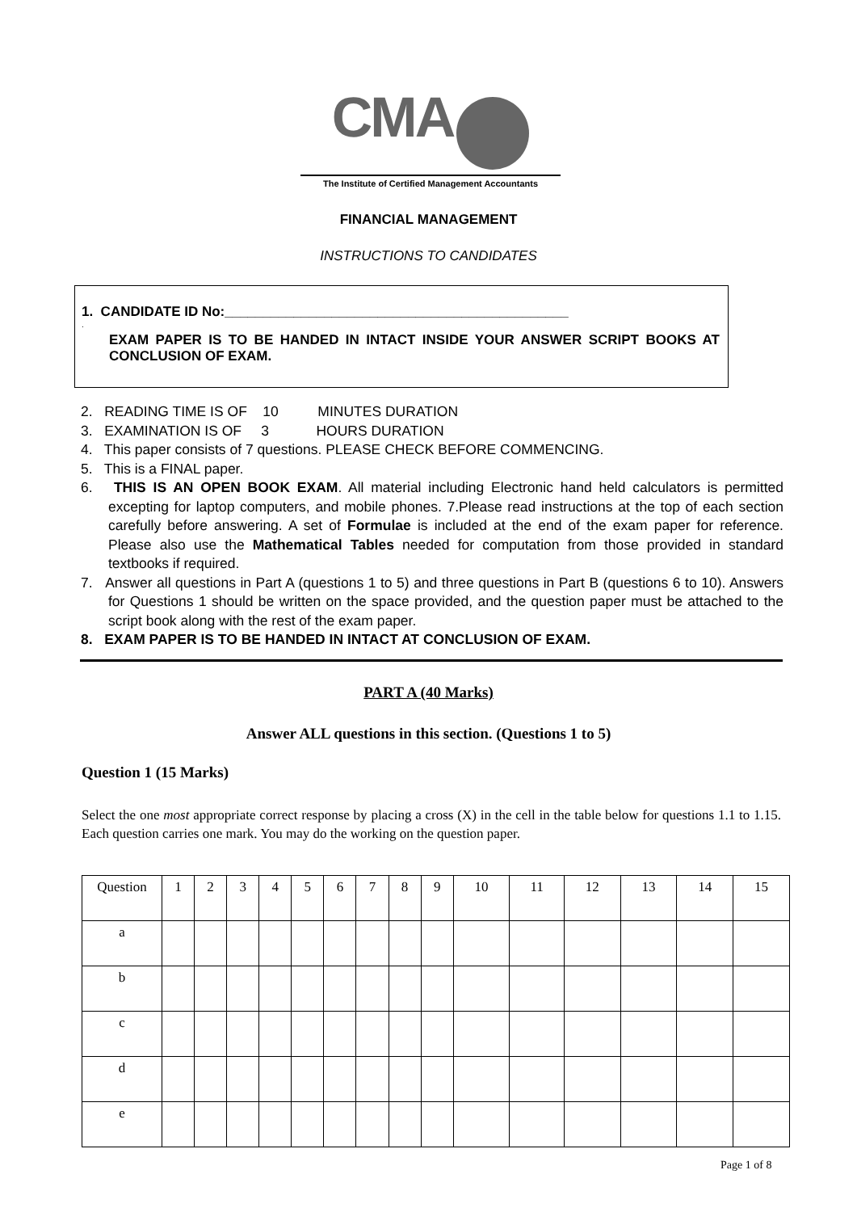CMA
The Institute of Certified Management Accountants
FINANCIAL MANAGEMENT
INSTRUCTIONS TO CANDIDATES
1. CANDIDATE ID No:_____________________________________________
.
EXAM PAPER IS TO BE HANDED IN INTACT INSIDE YOUR ANSWER SCRIPT BOOKS AT CONCLUSION OF EXAM.
2. READING TIME IS OF 10 MINUTES DURATION
3. EXAMINATION IS OF 3 HOURS DURATION
4. This paper consists of 7 questions. PLEASE CHECK BEFORE COMMENCING.
5. This is a FINAL paper.
6. THIS IS AN OPEN BOOK EXAM. All material including Electronic hand held calculators is permitted excepting for laptop computers, and mobile phones. 7.Please read instructions at the top of each section carefully before answering. A set of Formulae is included at the end of the exam paper for reference. Please also use the Mathematical Tables needed for computation from those provided in standard textbooks if required.
7. Answer all questions in Part A (questions 1 to 5) and three questions in Part B (questions 6 to 10). Answers for Questions 1 should be written on the space provided, and the question paper must be attached to the script book along with the rest of the exam paper.
8. EXAM PAPER IS TO BE HANDED IN INTACT AT CONCLUSION OF EXAM.
PART A (40 Marks)
Answer ALL questions in this section. (Questions 1 to 5)
Question 1 (15 Marks)
Select the one most appropriate correct response by placing a cross (X) in the cell in the table below for questions 1.1 to 1.15. Each question carries one mark. You may do the working on the question paper.
| Question | 1 | 2 | 3 | 4 | 5 | 6 | 7 | 8 | 9 | 10 | 11 | 12 | 13 | 14 | 15 |
| a | | | | | | | | | | | | | | | |
| b | | | | | | | | | | | | | | | |
| c | | | | | | | | | | | | | | | |
| d | | | | | | | | | | | | | | | |
| e | | | | | | | | | | | | | | | |
Page 1 of 8